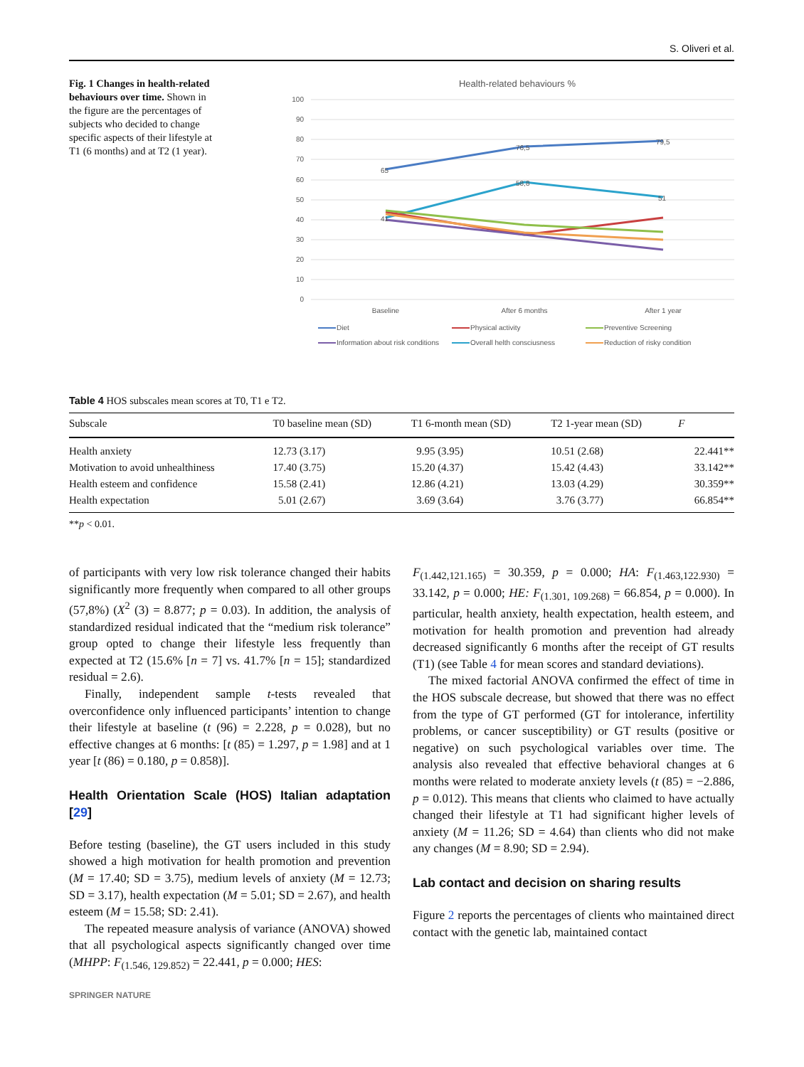S. Oliveri et al.
Fig. 1 Changes in health-related behaviours over time. Shown in the figure are the percentages of subjects who decided to change specific aspects of their lifestyle at T1 (6 months) and at T2 (1 year).
Health-related behaviours %
100
90
80
70
60
50
40
30
20
10
0
65
76,5
79,5
58,8
51
41
Baseline
After 6 months
After 1 year
Diet
Physical activity
Preventive Screening
Information about risk conditions
Overall helth consciusness
Reduction of risky condition
Table 4 HOS subscales mean scores at T0, T1 e T2.
| Subscale | T0 baseline mean (SD) | T1 6-month mean (SD) | T2 1-year mean (SD) | F |
| --- | --- | --- | --- | --- |
| Health anxiety | 12.73 (3.17) | 9.95 (3.95) | 10.51 (2.68) | 22.441** |
| Motivation to avoid unhealthiness | 17.40 (3.75) | 15.20 (4.37) | 15.42 (4.43) | 33.142** |
| Health esteem and confidence | 15.58 (2.41) | 12.86 (4.21) | 13.03 (4.29) | 30.359** |
| Health expectation | 5.01 (2.67) | 3.69 (3.64) | 3.76 (3.77) | 66.854** |
**p < 0.01.
of participants with very low risk tolerance changed their habits significantly more frequently when compared to all other groups (57,8%) (X<sup>2</sup> (3) = 8.877; p = 0.03). In addition, the analysis of standardized residual indicated that the “medium risk tolerance” group opted to change their lifestyle less frequently than expected at T2 (15.6% [n = 7] vs. 41.7% [n = 15]; standardized residual = 2.6).
Finally, independent sample t-tests revealed that overconfidence only influenced participants’ intention to change their lifestyle at baseline (t (96) = 2.228, p = 0.028), but no effective changes at 6 months: [t (85) = 1.297, p = 1.98] and at 1 year [t (86) = 0.180, p = 0.858)].
Health Orientation Scale (HOS) Italian adaptation [29]
Before testing (baseline), the GT users included in this study showed a high motivation for health promotion and prevention (M = 17.40; SD = 3.75), medium levels of anxiety (M = 12.73; SD = 3.17), health expectation (M = 5.01; SD = 2.67), and health esteem (M = 15.58; SD: 2.41).
The repeated measure analysis of variance (ANOVA) showed that all psychological aspects significantly changed over time (MHPP: F<sub>(1.546, 129.852)</sub> = 22.441, p = 0.000; HES:
F<sub>(1.442,121.165)</sub> = 30.359, p = 0.000; HA: F<sub>(1.463,122.930)</sub> = 33.142, p = 0.000; HE: F<sub>(1.301, 109.268)</sub> = 66.854, p = 0.000). In particular, health anxiety, health expectation, health esteem, and motivation for health promotion and prevention had already decreased significantly 6 months after the receipt of GT results (T1) (see Table 4 for mean scores and standard deviations).
The mixed factorial ANOVA confirmed the effect of time in the HOS subscale decrease, but showed that there was no effect from the type of GT performed (GT for intolerance, infertility problems, or cancer susceptibility) or GT results (positive or negative) on such psychological variables over time. The analysis also revealed that effective behavioral changes at 6 months were related to moderate anxiety levels (t (85) = −2.886, p = 0.012). This means that clients who claimed to have actually changed their lifestyle at T1 had significant higher levels of anxiety (M = 11.26; SD = 4.64) than clients who did not make any changes (M = 8.90; SD = 2.94).
Lab contact and decision on sharing results
Figure 2 reports the percentages of clients who maintained direct contact with the genetic lab, maintained contact
SPRINGER NATURE